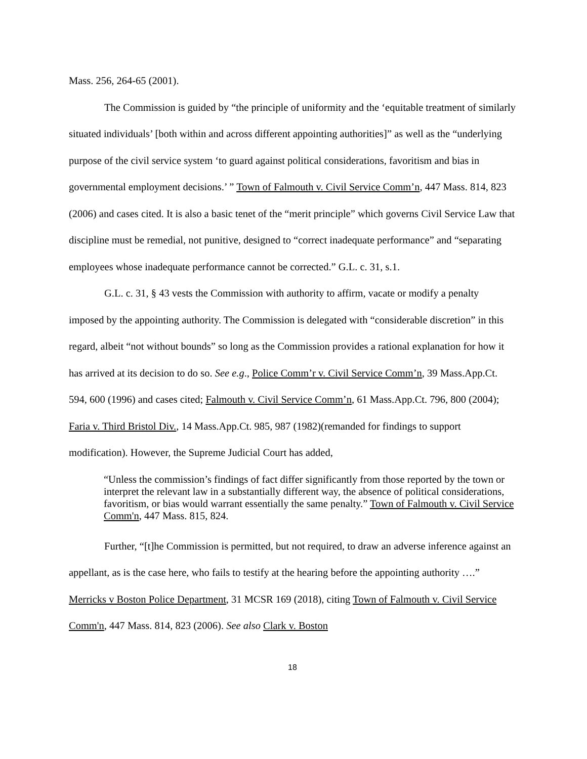Mass. 256, 264-65 (2001).
The Commission is guided by “the principle of uniformity and the ‘equitable treatment of similarly situated individuals’ [both within and across different appointing authorities]” as well as the “underlying purpose of the civil service system ‘to guard against political considerations, favoritism and bias in governmental employment decisions.’ ” Town of Falmouth v. Civil Service Comm’n, 447 Mass. 814, 823 (2006) and cases cited. It is also a basic tenet of the “merit principle” which governs Civil Service Law that discipline must be remedial, not punitive, designed to “correct inadequate performance” and “separating employees whose inadequate performance cannot be corrected.” G.L. c. 31, s.1.
G.L. c. 31, § 43 vests the Commission with authority to affirm, vacate or modify a penalty imposed by the appointing authority. The Commission is delegated with “considerable discretion” in this regard, albeit “not without bounds” so long as the Commission provides a rational explanation for how it has arrived at its decision to do so. See e.g., Police Comm’r v. Civil Service Comm’n, 39 Mass.App.Ct. 594, 600 (1996) and cases cited; Falmouth v. Civil Service Comm’n, 61 Mass.App.Ct. 796, 800 (2004); Faria v. Third Bristol Div., 14 Mass.App.Ct. 985, 987 (1982)(remanded for findings to support modification). However, the Supreme Judicial Court has added,
“Unless the commission’s findings of fact differ significantly from those reported by the town or interpret the relevant law in a substantially different way, the absence of political considerations, favoritism, or bias would warrant essentially the same penalty.” Town of Falmouth v. Civil Service Comm'n, 447 Mass. 815, 824.
Further, “[t]he Commission is permitted, but not required, to draw an adverse inference against an appellant, as is the case here, who fails to testify at the hearing before the appointing authority ….” Merricks v Boston Police Department, 31 MCSR 169 (2018), citing Town of Falmouth v. Civil Service Comm'n, 447 Mass. 814, 823 (2006). See also Clark v. Boston
18